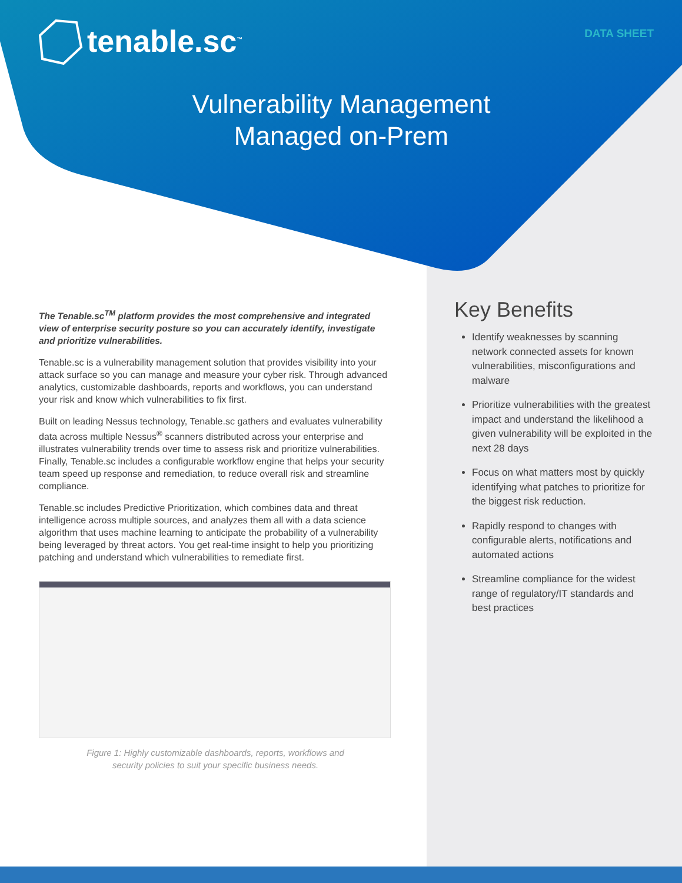tenable.sc<sup>™</sup> DATA SHEET
Vulnerability Management
Managed on-Prem
The Tenable.sc<sup>TM</sup> platform provides the most comprehensive and integrated view of enterprise security posture so you can accurately identify, investigate and prioritize vulnerabilities.
Tenable.sc is a vulnerability management solution that provides visibility into your attack surface so you can manage and measure your cyber risk. Through advanced analytics, customizable dashboards, reports and workflows, you can understand your risk and know which vulnerabilities to fix first.
Built on leading Nessus technology, Tenable.sc gathers and evaluates vulnerability data across multiple Nessus<sup>®</sup> scanners distributed across your enterprise and illustrates vulnerability trends over time to assess risk and prioritize vulnerabilities. Finally, Tenable.sc includes a configurable workflow engine that helps your security team speed up response and remediation, to reduce overall risk and streamline compliance.
Tenable.sc includes Predictive Prioritization, which combines data and threat intelligence across multiple sources, and analyzes them all with a data science algorithm that uses machine learning to anticipate the probability of a vulnerability being leveraged by threat actors. You get real-time insight to help you prioritizing patching and understand which vulnerabilities to remediate first.
Figure 1: Highly customizable dashboards, reports, workflows and
security policies to suit your specific business needs.
Key Benefits
Identify weaknesses by scanning network connected assets for known vulnerabilities, misconfigurations and malware
Prioritize vulnerabilities with the greatest impact and understand the likelihood a given vulnerability will be exploited in the next 28 days
Focus on what matters most by quickly identifying what patches to prioritize for the biggest risk reduction.
Rapidly respond to changes with configurable alerts, notifications and automated actions
Streamline compliance for the widest range of regulatory/IT standards and best practices